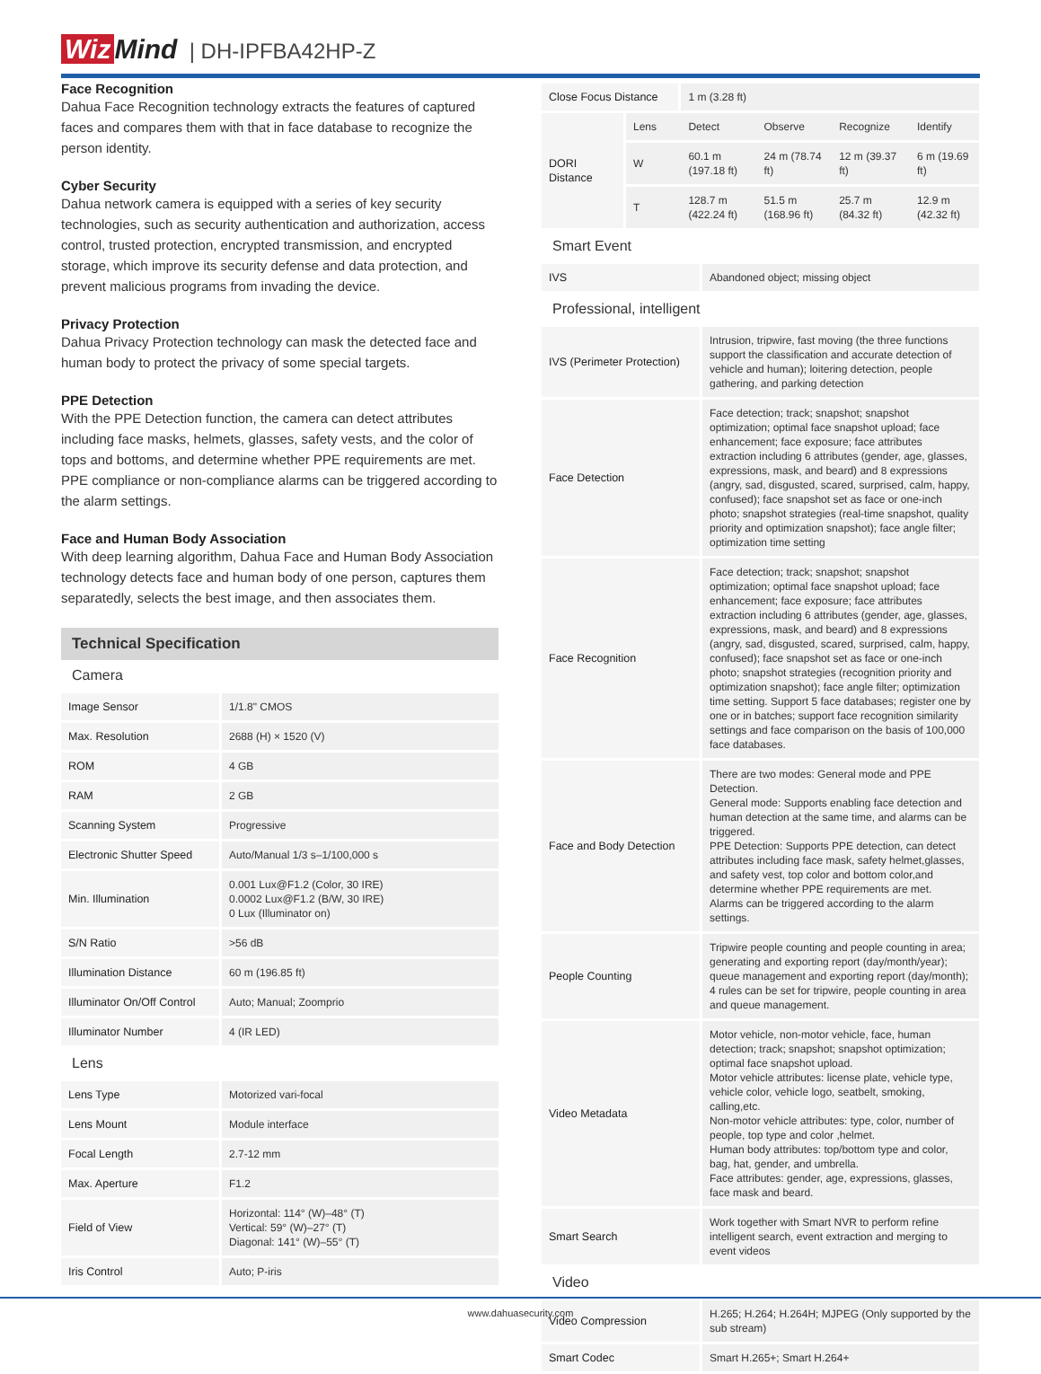Wiz Mind | DH-IPFBA42HP-Z
Face Recognition
Dahua Face Recognition technology extracts the features of captured faces and compares them with that in face database to recognize the person identity.
Cyber Security
Dahua network camera is equipped with a series of key security technologies, such as security authentication and authorization, access control, trusted protection, encrypted transmission, and encrypted storage, which improve its security defense and data protection, and prevent malicious programs from invading the device.
Privacy Protection
Dahua Privacy Protection technology can mask the detected face and human body to protect the privacy of some special targets.
PPE Detection
With the PPE Detection function, the camera can detect attributes including face masks, helmets, glasses, safety vests, and the color of tops and bottoms, and determine whether PPE requirements are met. PPE compliance or non-compliance alarms can be triggered according to the alarm settings.
Face and Human Body Association
With deep learning algorithm, Dahua Face and Human Body Association technology detects face and human body of one person, captures them separatedly, selects the best image, and then associates them.
Technical Specification
Camera
| Image Sensor | 1/1.8" CMOS |
| Max. Resolution | 2688 (H) × 1520 (V) |
| ROM | 4 GB |
| RAM | 2 GB |
| Scanning System | Progressive |
| Electronic Shutter Speed | Auto/Manual 1/3 s–1/100,000 s |
| Min. Illumination | 0.001 Lux@F1.2 (Color, 30 IRE) 0.0002 Lux@F1.2 (B/W, 30 IRE) 0 Lux (Illuminator on) |
| S/N Ratio | >56 dB |
| Illumination Distance | 60 m (196.85 ft) |
| Illuminator On/Off Control | Auto; Manual; Zoomprio |
| Illuminator Number | 4 (IR LED) |
Lens
| Lens Type | Motorized vari-focal |
| Lens Mount | Module interface |
| Focal Length | 2.7-12 mm |
| Max. Aperture | F1.2 |
| Field of View | Horizontal: 114° (W)–48° (T) Vertical: 59° (W)–27° (T) Diagonal: 141° (W)–55° (T) |
| Iris Control | Auto; P-iris |
| Close Focus Distance | | 1 m (3.28 ft) | | | |
| DORI Distance | Lens | Detect | Observe | Recognize | Identify |
| | W | 60.1 m (197.18 ft) | 24 m (78.74 ft) | 12 m (39.37 ft) | 6 m (19.69 ft) |
| | T | 128.7 m (422.24 ft) | 51.5 m (168.96 ft) | 25.7 m (84.32 ft) | 12.9 m (42.32 ft) |
Smart Event
| IVS | Abandoned object; missing object |
Professional, intelligent
| IVS (Perimeter Protection) | Intrusion, tripwire, fast moving (the three functions support the classification and accurate detection of vehicle and human); loitering detection, people gathering, and parking detection |
| Face Detection | Face detection; track; snapshot; snapshot optimization; optimal face snapshot upload; face enhancement; face exposure; face attributes extraction including 6 attributes (gender, age, glasses, expressions, mask, and beard) and 8 expressions (angry, sad, disgusted, scared, surprised, calm, happy, confused); face snapshot set as face or one-inch photo; snapshot strategies (real-time snapshot, quality priority and optimization snapshot); face angle filter; optimization time setting |
| Face Recognition | Face detection; track; snapshot; snapshot optimization; optimal face snapshot upload; face enhancement; face exposure; face attributes extraction including 6 attributes (gender, age, glasses, expressions, mask, and beard) and 8 expressions (angry, sad, disgusted, scared, surprised, calm, happy, confused); face snapshot set as face or one-inch photo; snapshot strategies (recognition priority and optimization snapshot); face angle filter; optimization time setting. Support 5 face databases; register one by one or in batches; support face recognition similarity settings and face comparison on the basis of 100,000 face databases. |
| Face and Body Detection | There are two modes: General mode and PPE Detection. General mode: Supports enabling face detection and human detection at the same time, and alarms can be triggered. PPE Detection: Supports PPE detection, can detect attributes including face mask, safety helmet,glasses, and safety vest, top color and bottom color,and determine whether PPE requirements are met. Alarms can be triggered according to the alarm settings. |
| People Counting | Tripwire people counting and people counting in area; generating and exporting report (day/month/year); queue management and exporting report (day/month); 4 rules can be set for tripwire, people counting in area and queue management. |
| Video Metadata | Motor vehicle, non-motor vehicle, face, human detection; track; snapshot; snapshot optimization; optimal face snapshot upload. Motor vehicle attributes: license plate, vehicle type, vehicle color, vehicle logo, seatbelt, smoking, calling,etc. Non-motor vehicle attributes: type, color, number of people, top type and color ,helmet. Human body attributes: top/bottom type and color, bag, hat, gender, and umbrella. Face attributes: gender, age, expressions, glasses, face mask and beard. |
| Smart Search | Work together with Smart NVR to perform refine intelligent search, event extraction and merging to event videos |
Video
| Video Compression | H.265; H.264; H.264H; MJPEG (Only supported by the sub stream) |
| Smart Codec | Smart H.265+; Smart H.264+ |
www.dahuasecurity.com